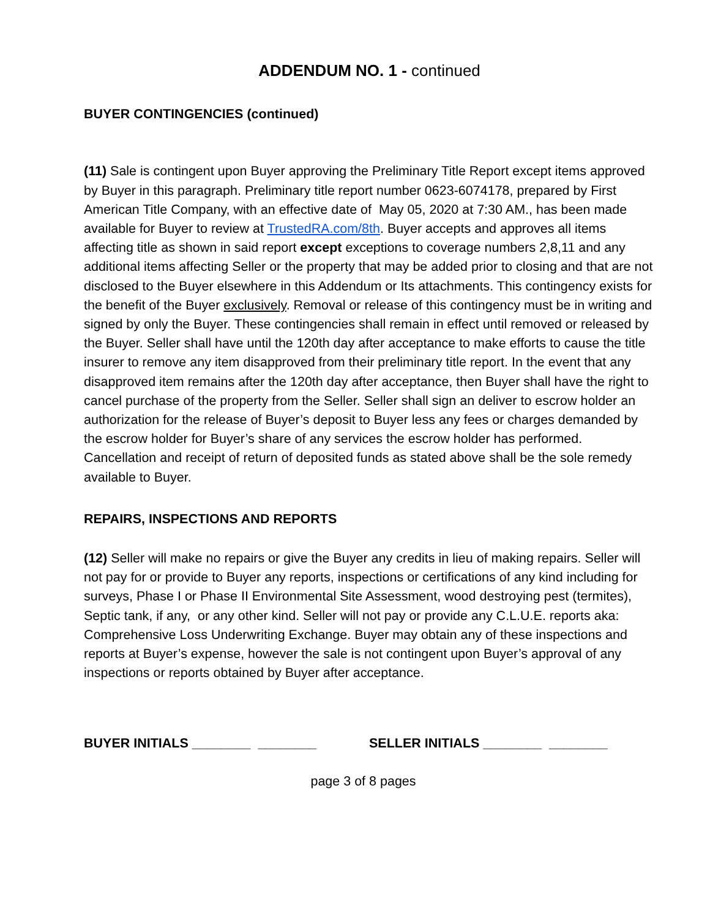ADDENDUM NO. 1 - continued
BUYER CONTINGENCIES (continued)
(11) Sale is contingent upon Buyer approving the Preliminary Title Report except items approved by Buyer in this paragraph. Preliminary title report number 0623-6074178, prepared by First American Title Company, with an effective date of May 05, 2020 at 7:30 AM., has been made available for Buyer to review at TrustedRA.com/8th. Buyer accepts and approves all items affecting title as shown in said report except exceptions to coverage numbers 2,8,11 and any additional items affecting Seller or the property that may be added prior to closing and that are not disclosed to the Buyer elsewhere in this Addendum or Its attachments. This contingency exists for the benefit of the Buyer exclusively. Removal or release of this contingency must be in writing and signed by only the Buyer. These contingencies shall remain in effect until removed or released by the Buyer. Seller shall have until the 120th day after acceptance to make efforts to cause the title insurer to remove any item disapproved from their preliminary title report. In the event that any disapproved item remains after the 120th day after acceptance, then Buyer shall have the right to cancel purchase of the property from the Seller. Seller shall sign an deliver to escrow holder an authorization for the release of Buyer’s deposit to Buyer less any fees or charges demanded by the escrow holder for Buyer’s share of any services the escrow holder has performed. Cancellation and receipt of return of deposited funds as stated above shall be the sole remedy available to Buyer.
REPAIRS, INSPECTIONS AND REPORTS
(12) Seller will make no repairs or give the Buyer any credits in lieu of making repairs. Seller will not pay for or provide to Buyer any reports, inspections or certifications of any kind including for surveys, Phase I or Phase II Environmental Site Assessment, wood destroying pest (termites), Septic tank, if any, or any other kind. Seller will not pay or provide any C.L.U.E. reports aka: Comprehensive Loss Underwriting Exchange. Buyer may obtain any of these inspections and reports at Buyer’s expense, however the sale is not contingent upon Buyer’s approval of any inspections or reports obtained by Buyer after acceptance.
BUYER INITIALS ________ ________ SELLER INITIALS ________ ________
page 3 of 8 pages